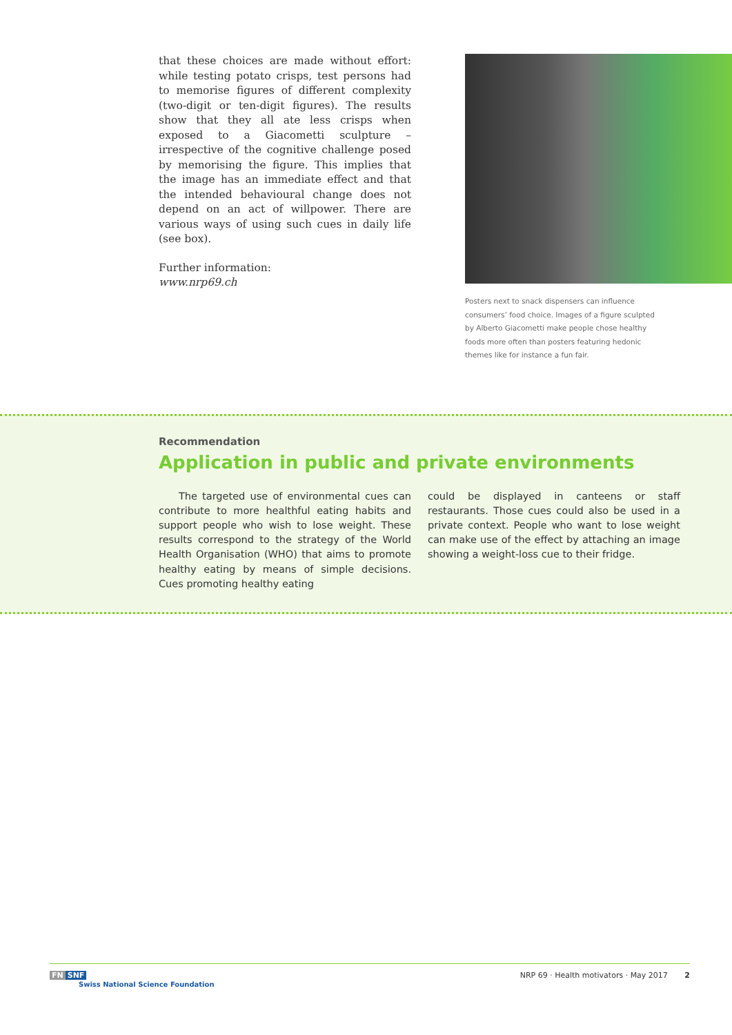that these choices are made without effort: while testing potato crisps, test persons had to memo­rise figures of different complexity (two-digit or ten-digit figures). The results show that they all ate less crisps when exposed to a Giacometti sculpture – irrespective of the cognitive chal­lenge posed by memorising the figure. This im­plies that the image has an immediate effect and that the intended behavioural change does not depend on an act of willpower. There are various ways of using such cues in daily life (see box).
Further information:
www.nrp69.ch
Posters next to snack dispensers can influence consumers’ food choice. Images of a figure sculpted by Alberto Giacometti make people chose healthy foods more often than posters featuring hedonic themes like for instance a fun fair.
Recommendation
Application in public and private environments
The targeted use of environmental cues can con­tribute to more healthful eating habits and support people who wish to lose weight. These results corre­spond to the strategy of the World Health Organisation (WHO) that aims to promote healthy eating by means of simple decisions. Cues promoting healthy eating
could be displayed in canteens or staff restaurants. Those cues could also be used in a private context. People who want to lose weight can make use of the effect by attaching an image showing a weight-loss cue to their fridge.
FN SNF
Swiss National Science Foundation
NRP 69 · Health motivators · May 2017 2